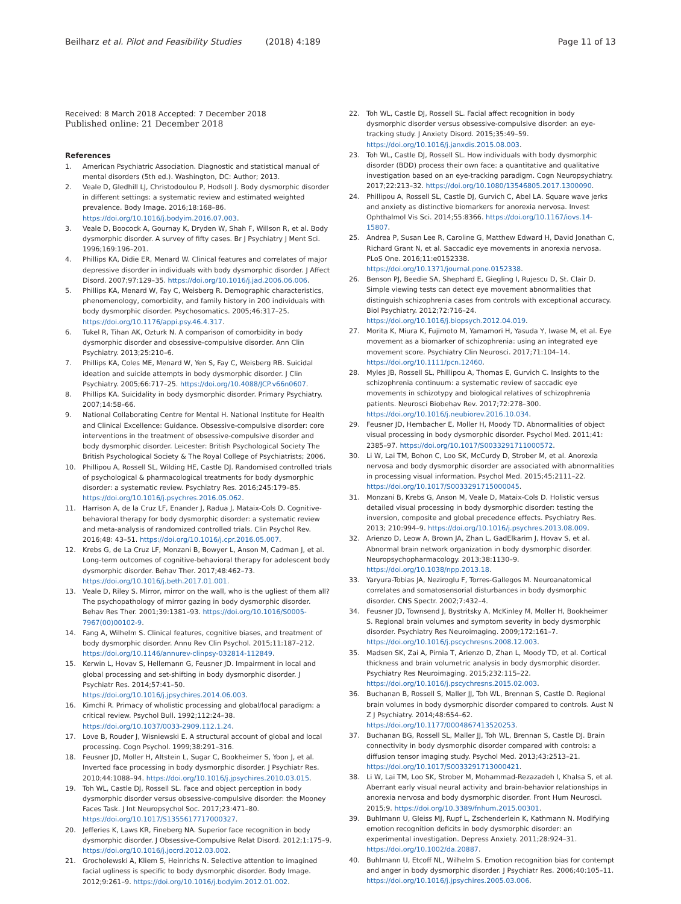Beilharz et al. Pilot and Feasibility Studies (2018) 4:189
Page 11 of 13
Received: 8 March 2018 Accepted: 7 December 2018
Published online: 21 December 2018
References
1. American Psychiatric Association. Diagnostic and statistical manual of mental disorders (5th ed.). Washington, DC: Author; 2013.
2. Veale D, Gledhill LJ, Christodoulou P, Hodsoll J. Body dysmorphic disorder in different settings: a systematic review and estimated weighted prevalence. Body Image. 2016;18:168–86. https://doi.org/10.1016/j.bodyim.2016.07.003.
3. Veale D, Boocock A, Gournay K, Dryden W, Shah F, Willson R, et al. Body dysmorphic disorder. A survey of fifty cases. Br J Psychiatry J Ment Sci. 1996;169:196–201.
4. Phillips KA, Didie ER, Menard W. Clinical features and correlates of major depressive disorder in individuals with body dysmorphic disorder. J Affect Disord. 2007;97:129–35. https://doi.org/10.1016/j.jad.2006.06.006.
5. Phillips KA, Menard W, Fay C, Weisberg R. Demographic characteristics, phenomenology, comorbidity, and family history in 200 individuals with body dysmorphic disorder. Psychosomatics. 2005;46:317–25. https://doi.org/10.1176/appi.psy.46.4.317.
6. Tukel R, Tihan AK, Ozturk N. A comparison of comorbidity in body dysmorphic disorder and obsessive-compulsive disorder. Ann Clin Psychiatry. 2013;25:210–6.
7. Phillips KA, Coles ME, Menard W, Yen S, Fay C, Weisberg RB. Suicidal ideation and suicide attempts in body dysmorphic disorder. J Clin Psychiatry. 2005;66:717–25. https://doi.org/10.4088/JCP.v66n0607.
8. Phillips KA. Suicidality in body dysmorphic disorder. Primary Psychiatry. 2007;14:58–66.
9. National Collaborating Centre for Mental H. National Institute for Health and Clinical Excellence: Guidance. Obsessive-compulsive disorder: core interventions in the treatment of obsessive-compulsive disorder and body dysmorphic disorder. Leicester: British Psychological Society The British Psychological Society & The Royal College of Psychiatrists; 2006.
10. Phillipou A, Rossell SL, Wilding HE, Castle DJ. Randomised controlled trials of psychological & pharmacological treatments for body dysmorphic disorder: a systematic review. Psychiatry Res. 2016;245:179–85. https://doi.org/10.1016/j.psychres.2016.05.062.
11. Harrison A, de la Cruz LF, Enander J, Radua J, Mataix-Cols D. Cognitive-behavioral therapy for body dysmorphic disorder: a systematic review and meta-analysis of randomized controlled trials. Clin Psychol Rev. 2016;48: 43–51. https://doi.org/10.1016/j.cpr.2016.05.007.
12. Krebs G, de La Cruz LF, Monzani B, Bowyer L, Anson M, Cadman J, et al. Long-term outcomes of cognitive-behavioral therapy for adolescent body dysmorphic disorder. Behav Ther. 2017;48:462–73. https://doi.org/10.1016/j.beth.2017.01.001.
13. Veale D, Riley S. Mirror, mirror on the wall, who is the ugliest of them all? The psychopathology of mirror gazing in body dysmorphic disorder. Behav Res Ther. 2001;39:1381–93. https://doi.org/10.1016/S0005-7967(00)00102-9.
14. Fang A, Wilhelm S. Clinical features, cognitive biases, and treatment of body dysmorphic disorder. Annu Rev Clin Psychol. 2015;11:187–212. https://doi.org/10.1146/annurev-clinpsy-032814-112849.
15. Kerwin L, Hovav S, Hellemann G, Feusner JD. Impairment in local and global processing and set-shifting in body dysmorphic disorder. J Psychiatr Res. 2014;57:41–50. https://doi.org/10.1016/j.jpsychires.2014.06.003.
16. Kimchi R. Primacy of wholistic processing and global/local paradigm: a critical review. Psychol Bull. 1992;112:24–38. https://doi.org/10.1037/0033-2909.112.1.24.
17. Love B, Rouder J, Wisniewski E. A structural account of global and local processing. Cogn Psychol. 1999;38:291–316.
18. Feusner JD, Moller H, Altstein L, Sugar C, Bookheimer S, Yoon J, et al. Inverted face processing in body dysmorphic disorder. J Psychiatr Res. 2010;44:1088–94. https://doi.org/10.1016/j.jpsychires.2010.03.015.
19. Toh WL, Castle DJ, Rossell SL. Face and object perception in body dysmorphic disorder versus obsessive-compulsive disorder: the Mooney Faces Task. J Int Neuropsychol Soc. 2017;23:471–80. https://doi.org/10.1017/S1355617717000327.
20. Jefferies K, Laws KR, Fineberg NA. Superior face recognition in body dysmorphic disorder. J Obsessive-Compulsive Relat Disord. 2012;1:175–9. https://doi.org/10.1016/j.jocrd.2012.03.002.
21. Grocholewski A, Kliem S, Heinrichs N. Selective attention to imagined facial ugliness is specific to body dysmorphic disorder. Body Image. 2012;9:261–9. https://doi.org/10.1016/j.bodyim.2012.01.002.
22. Toh WL, Castle DJ, Rossell SL. Facial affect recognition in body dysmorphic disorder versus obsessive-compulsive disorder: an eye-tracking study. J Anxiety Disord. 2015;35:49–59. https://doi.org/10.1016/j.janxdis.2015.08.003.
23. Toh WL, Castle DJ, Rossell SL. How individuals with body dysmorphic disorder (BDD) process their own face: a quantitative and qualitative investigation based on an eye-tracking paradigm. Cogn Neuropsychiatry. 2017;22:213–32. https://doi.org/10.1080/13546805.2017.1300090.
24. Phillipou A, Rossell SL, Castle DJ, Gurvich C, Abel LA. Square wave jerks and anxiety as distinctive biomarkers for anorexia nervosa. Invest Ophthalmol Vis Sci. 2014;55:8366. https://doi.org/10.1167/iovs.14-15807.
25. Andrea P, Susan Lee R, Caroline G, Matthew Edward H, David Jonathan C, Richard Grant N, et al. Saccadic eye movements in anorexia nervosa. PLoS One. 2016;11:e0152338. https://doi.org/10.1371/journal.pone.0152338.
26. Benson PJ, Beedie SA, Shephard E, Giegling I, Rujescu D, St. Clair D. Simple viewing tests can detect eye movement abnormalities that distinguish schizophrenia cases from controls with exceptional accuracy. Biol Psychiatry. 2012;72:716–24. https://doi.org/10.1016/j.biopsych.2012.04.019.
27. Morita K, Miura K, Fujimoto M, Yamamori H, Yasuda Y, Iwase M, et al. Eye movement as a biomarker of schizophrenia: using an integrated eye movement score. Psychiatry Clin Neurosci. 2017;71:104–14. https://doi.org/10.1111/pcn.12460.
28. Myles JB, Rossell SL, Phillipou A, Thomas E, Gurvich C. Insights to the schizophrenia continuum: a systematic review of saccadic eye movements in schizotypy and biological relatives of schizophrenia patients. Neurosci Biobehav Rev. 2017;72:278–300. https://doi.org/10.1016/j.neubiorev.2016.10.034.
29. Feusner JD, Hembacher E, Moller H, Moody TD. Abnormalities of object visual processing in body dysmorphic disorder. Psychol Med. 2011;41: 2385–97. https://doi.org/10.1017/S0033291711000572.
30. Li W, Lai TM, Bohon C, Loo SK, McCurdy D, Strober M, et al. Anorexia nervosa and body dysmorphic disorder are associated with abnormalities in processing visual information. Psychol Med. 2015;45:2111–22. https://doi.org/10.1017/S0033291715000045.
31. Monzani B, Krebs G, Anson M, Veale D, Mataix-Cols D. Holistic versus detailed visual processing in body dysmorphic disorder: testing the inversion, composite and global precedence effects. Psychiatry Res. 2013; 210:994–9. https://doi.org/10.1016/j.psychres.2013.08.009.
32. Arienzo D, Leow A, Brown JA, Zhan L, GadElkarim J, Hovav S, et al. Abnormal brain network organization in body dysmorphic disorder. Neuropsychopharmacology. 2013;38:1130–9. https://doi.org/10.1038/npp.2013.18.
33. Yaryura-Tobias JA, Neziroglu F, Torres-Gallegos M. Neuroanatomical correlates and somatosensorial disturbances in body dysmorphic disorder. CNS Spectr. 2002;7:432–4.
34. Feusner JD, Townsend J, Bystritsky A, McKinley M, Moller H, Bookheimer S. Regional brain volumes and symptom severity in body dysmorphic disorder. Psychiatry Res Neuroimaging. 2009;172:161–7. https://doi.org/10.1016/j.pscychresns.2008.12.003.
35. Madsen SK, Zai A, Pirnia T, Arienzo D, Zhan L, Moody TD, et al. Cortical thickness and brain volumetric analysis in body dysmorphic disorder. Psychiatry Res Neuroimaging. 2015;232:115–22. https://doi.org/10.1016/j.pscychresns.2015.02.003.
36. Buchanan B, Rossell S, Maller JJ, Toh WL, Brennan S, Castle D. Regional brain volumes in body dysmorphic disorder compared to controls. Aust N Z J Psychiatry. 2014;48:654–62. https://doi.org/10.1177/0004867413520253.
37. Buchanan BG, Rossell SL, Maller JJ, Toh WL, Brennan S, Castle DJ. Brain connectivity in body dysmorphic disorder compared with controls: a diffusion tensor imaging study. Psychol Med. 2013;43:2513–21. https://doi.org/10.1017/S0033291713000421.
38. Li W, Lai TM, Loo SK, Strober M, Mohammad-Rezazadeh I, Khalsa S, et al. Aberrant early visual neural activity and brain-behavior relationships in anorexia nervosa and body dysmorphic disorder. Front Hum Neurosci. 2015;9. https://doi.org/10.3389/fnhum.2015.00301.
39. Buhlmann U, Gleiss MJ, Rupf L, Zschenderlein K, Kathmann N. Modifying emotion recognition deficits in body dysmorphic disorder: an experimental investigation. Depress Anxiety. 2011;28:924–31. https://doi.org/10.1002/da.20887.
40. Buhlmann U, Etcoff NL, Wilhelm S. Emotion recognition bias for contempt and anger in body dysmorphic disorder. J Psychiatr Res. 2006;40:105–11. https://doi.org/10.1016/j.jpsychires.2005.03.006.